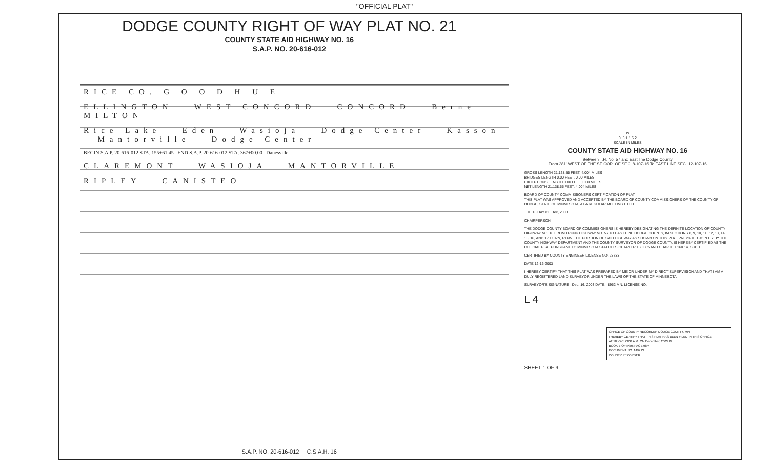"OFFICIAL PLAT"
DODGE COUNTY RIGHT OF WAY PLAT NO. 21
COUNTY STATE AID HIGHWAY NO. 16
S.A.P. NO. 20-616-012
RICE CO. G O O D H U E
ELLINGTON WEST CONCORD CONCORD Berne MILTON
Rice Lake Eden Wasioja Dodge Center Kasson Mantorville Dodge Center
BEGIN S.A.P. 20-616-012 STA. 155+61.45 END S.A.P. 20-616-012 STA. 367+00.00 Danesville
CLAREMONT WASIOJA MANTORVILLE
RIPLEY CANISTEO
S.A.P. NO. 20-616-012 C.S.A.H. 16
N
0 .5 1 1.5 2
SCALE IN MILES
COUNTY STATE AID HIGHWAY NO. 16
Between T.H. No. 57 and East line Dodge County
From 381' WEST OF THE SE COR. OF SEC. 8-107-16 To EAST LINE SEC. 12-107-16
GROSS LENGTH 21,138.55 FEET, 4.004 MILES
BRIDGES LENGTH 0.00 FEET, 0.00 MILES
EXCEPTIONS LENGTH 0.00 FEET, 0.00 MILES
NET LENGTH 21,138.55 FEET, 4.004 MILES
BOARD OF COUNTY COMMISSIONERS CERTIFICATION OF PLAT:
THIS PLAT WAS APPROVED AND ACCEPTED BY THE BOARD OF COUNTY COMMISSIONERS OF THE COUNTY OF DODGE, STATE OF MINNESOTA, AT A REGULAR MEETING HELD
THE 16 DAY OF Dec, 2003
CHAIRPERSON
THE DODGE COUNTY BOARD OF COMMISSIONERS IS HEREBY DESIGNATING THE DEFINITE LOCATION OF COUNTY HIGHWAY NO. 16 FROM TRUNK HIGHWAY NO. 57 TO EAST LINE DODGE COUNTY, IN SECTIONS 8, 9, 10, 11, 12, 13, 14, 15, 16, AND 17 T107N, R16W. THE PORTION OF SAID HIGHWAY AS SHOWN ON THIS PLAT, PREPARED JOINTLY BY THE COUNTY HIGHWAY DEPARTMENT AND THE COUNTY SURVEYOR OF DODGE COUNTY, IS HEREBY CERTIFIED AS THE OFFICIAL PLAT PURSUANT TO MINNESOTA STATUTES CHAPTER 160.085 AND CHAPTER 160.14, SUB 1.
CERTIFIED BY COUNTY ENGINEER LICENSE NO. 23733
DATE 12-16-2003
I HEREBY CERTIFY THAT THIS PLAT WAS PREPARED BY ME OR UNDER MY DIRECT SUPERVISION AND THAT I AM A DULY REGISTERED LAND SURVEYOR UNDER THE LAWS OF THE STATE OF MINNESOTA.
SURVEYOR'S SIGNATURE Dec. 16, 2003 DATE 8952 MN. LICENSE NO.
L 4
OFFICE OF COUNTY RECORDER DODGE COUNTY, MN
I HEREBY CERTIFY THAT THIS PLAT HAS BEEN FILED IN THIS OFFICE
AT 10: O'CLOCK A.M. ON December, 2003 IN
BOOK B OF Plats PAGE 98A
DOCUMENT NO. 149713
COUNTY RECORDER
SHEET 1 OF 9